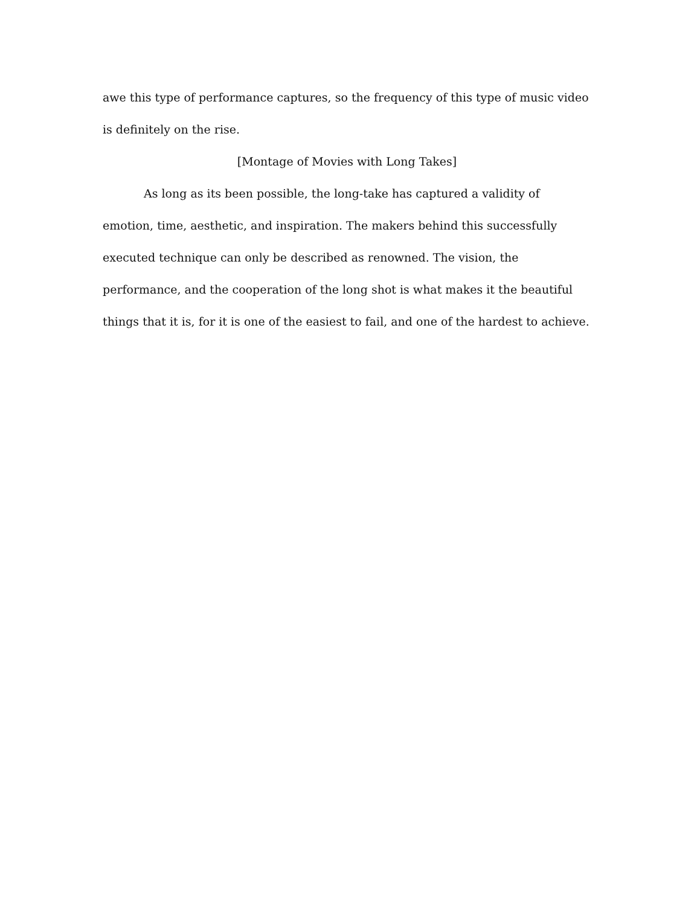awe this type of performance captures, so the frequency of this type of music video is definitely on the rise.
[Montage of Movies with Long Takes]
As long as its been possible, the long-take has captured a validity of emotion, time, aesthetic, and inspiration. The makers behind this successfully executed technique can only be described as renowned. The vision, the performance, and the cooperation of the long shot is what makes it the beautiful things that it is, for it is one of the easiest to fail, and one of the hardest to achieve.